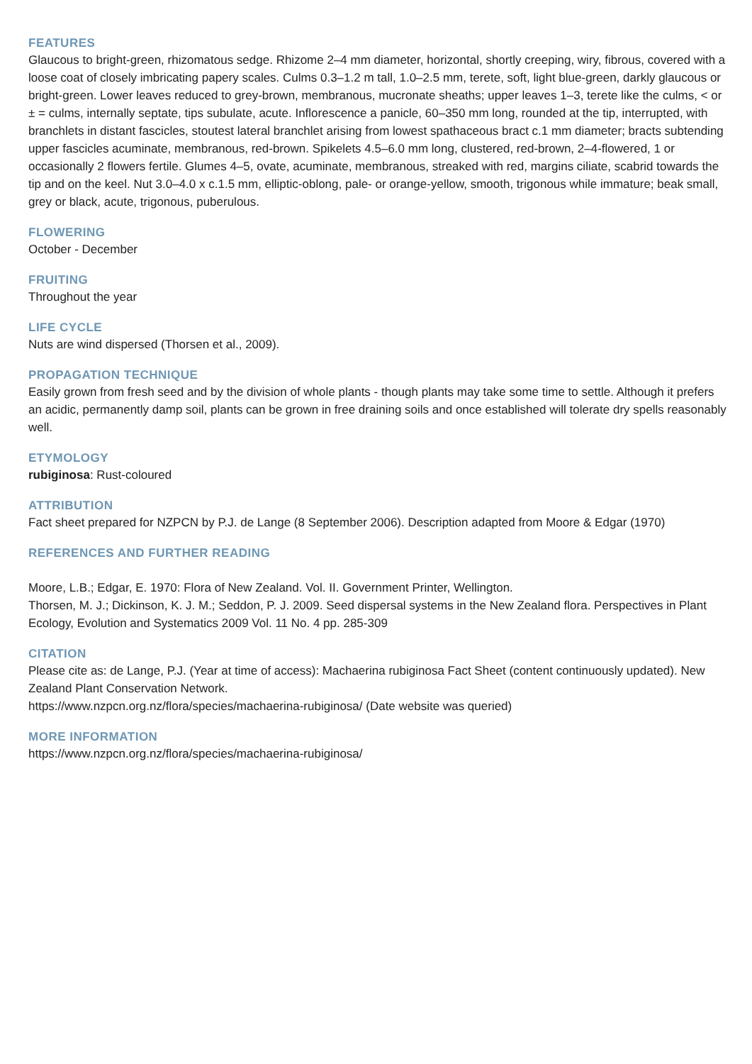FEATURES
Glaucous to bright-green, rhizomatous sedge. Rhizome 2–4 mm diameter, horizontal, shortly creeping, wiry, fibrous, covered with a loose coat of closely imbricating papery scales. Culms 0.3–1.2 m tall, 1.0–2.5 mm, terete, soft, light blue-green, darkly glaucous or bright-green. Lower leaves reduced to grey-brown, membranous, mucronate sheaths; upper leaves 1–3, terete like the culms, < or ± = culms, internally septate, tips subulate, acute. Inflorescence a panicle, 60–350 mm long, rounded at the tip, interrupted, with branchlets in distant fascicles, stoutest lateral branchlet arising from lowest spathaceous bract c.1 mm diameter; bracts subtending upper fascicles acuminate, membranous, red-brown. Spikelets 4.5–6.0 mm long, clustered, red-brown, 2–4-flowered, 1 or occasionally 2 flowers fertile. Glumes 4–5, ovate, acuminate, membranous, streaked with red, margins ciliate, scabrid towards the tip and on the keel. Nut 3.0–4.0 x c.1.5 mm, elliptic-oblong, pale- or orange-yellow, smooth, trigonous while immature; beak small, grey or black, acute, trigonous, puberulous.
FLOWERING
October - December
FRUITING
Throughout the year
LIFE CYCLE
Nuts are wind dispersed (Thorsen et al., 2009).
PROPAGATION TECHNIQUE
Easily grown from fresh seed and by the division of whole plants - though plants may take some time to settle. Although it prefers an acidic, permanently damp soil, plants can be grown in free draining soils and once established will tolerate dry spells reasonably well.
ETYMOLOGY
rubiginosa: Rust-coloured
ATTRIBUTION
Fact sheet prepared for NZPCN by P.J. de Lange (8 September 2006). Description adapted from Moore & Edgar (1970)
REFERENCES AND FURTHER READING
Moore, L.B.; Edgar, E. 1970: Flora of New Zealand. Vol. II. Government Printer, Wellington.
Thorsen, M. J.; Dickinson, K. J. M.; Seddon, P. J. 2009. Seed dispersal systems in the New Zealand flora. Perspectives in Plant Ecology, Evolution and Systematics 2009 Vol. 11 No. 4 pp. 285-309
CITATION
Please cite as: de Lange, P.J. (Year at time of access): Machaerina rubiginosa Fact Sheet (content continuously updated). New Zealand Plant Conservation Network.
https://www.nzpcn.org.nz/flora/species/machaerina-rubiginosa/ (Date website was queried)
MORE INFORMATION
https://www.nzpcn.org.nz/flora/species/machaerina-rubiginosa/